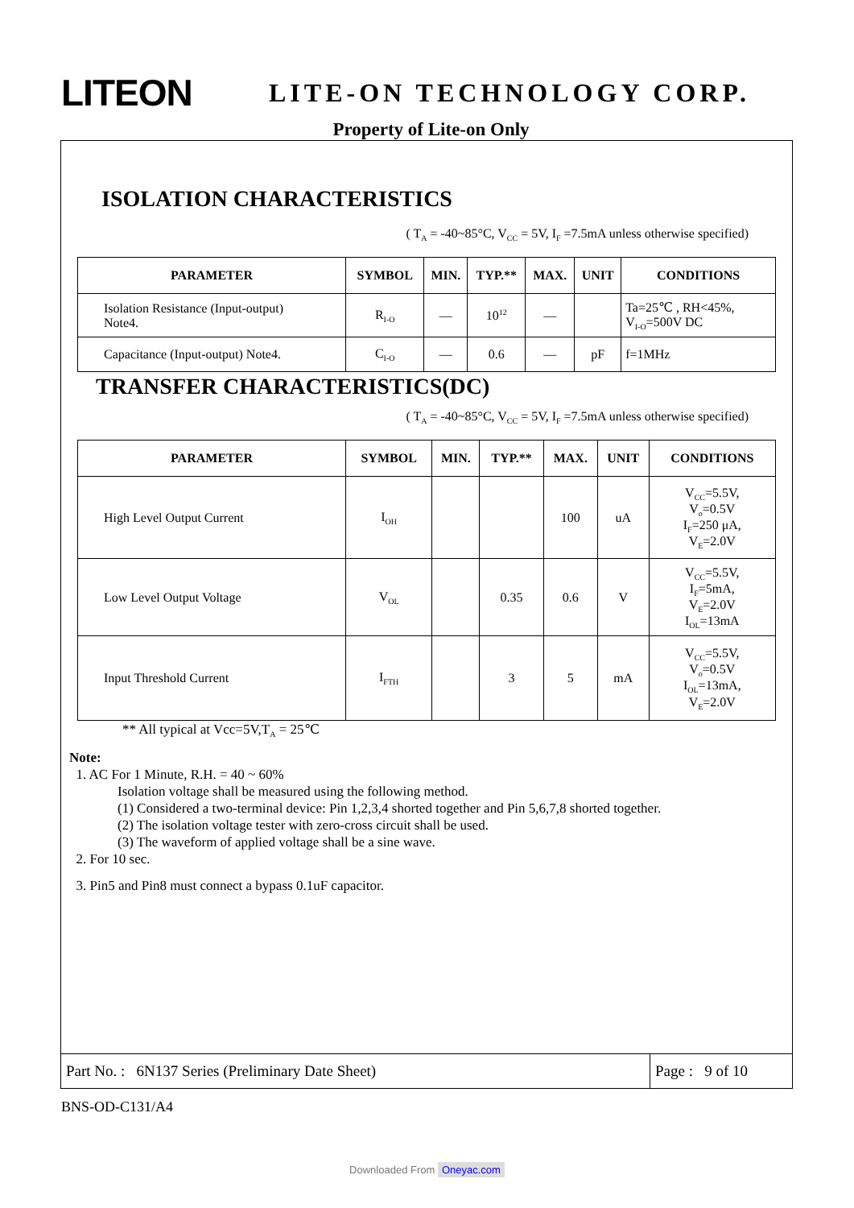LITEON
LITE-ON TECHNOLOGY CORP.
Property of Lite-on Only
ISOLATION CHARACTERISTICS
( T<sub>A</sub> = -40~85°C, V<sub>CC</sub> = 5V, I<sub>F</sub> =7.5mA unless otherwise specified)
| PARAMETER | SYMBOL | MIN. | TYP.** | MAX. | UNIT | CONDITIONS |
| --- | --- | --- | --- | --- | --- | --- |
| Isolation Resistance (Input-output) Note4. | R<sub>I-O</sub> | — | 10<sup>12</sup> | — | | Ta=25℃ , RH<45%, V<sub>I-O</sub>=500V DC |
| Capacitance (Input-output) Note4. | C<sub>I-O</sub> | — | 0.6 | — | pF | f=1MHz |
TRANSFER CHARACTERISTICS(DC)
( T<sub>A</sub> = -40~85°C, V<sub>CC</sub> = 5V, I<sub>F</sub> =7.5mA unless otherwise specified)
| PARAMETER | SYMBOL | MIN. | TYP.** | MAX. | UNIT | CONDITIONS |
| --- | --- | --- | --- | --- | --- | --- |
| High Level Output Current | I<sub>OH</sub> | | | 100 | uA | V<sub>CC</sub>=5.5V, V<sub>o</sub>=0.5V I<sub>F</sub>=250 μA, V<sub>E</sub>=2.0V |
| Low Level Output Voltage | V<sub>OL</sub> | | 0.35 | 0.6 | V | V<sub>CC</sub>=5.5V, I<sub>F</sub>=5mA, V<sub>E</sub>=2.0V I<sub>OL</sub>=13mA |
| Input Threshold Current | I<sub>FTH</sub> | | 3 | 5 | mA | V<sub>CC</sub>=5.5V, V<sub>o</sub>=0.5V I<sub>OL</sub>=13mA, V<sub>E</sub>=2.0V |
** All typical at Vcc=5V,T<sub>A</sub> = 25℃
Note:
1. AC For 1 Minute, R.H. = 40 ~ 60%
Isolation voltage shall be measured using the following method.
(1) Considered a two-terminal device: Pin 1,2,3,4 shorted together and Pin 5,6,7,8 shorted together.
(2) The isolation voltage tester with zero-cross circuit shall be used.
(3) The waveform of applied voltage shall be a sine wave.
2. For 10 sec.
3. Pin5 and Pin8 must connect a bypass 0.1uF capacitor.
Part No. : 6N137 Series (Preliminary Date Sheet)
Page : 9 of 10
BNS-OD-C131/A4
Downloaded From Oneyac.com